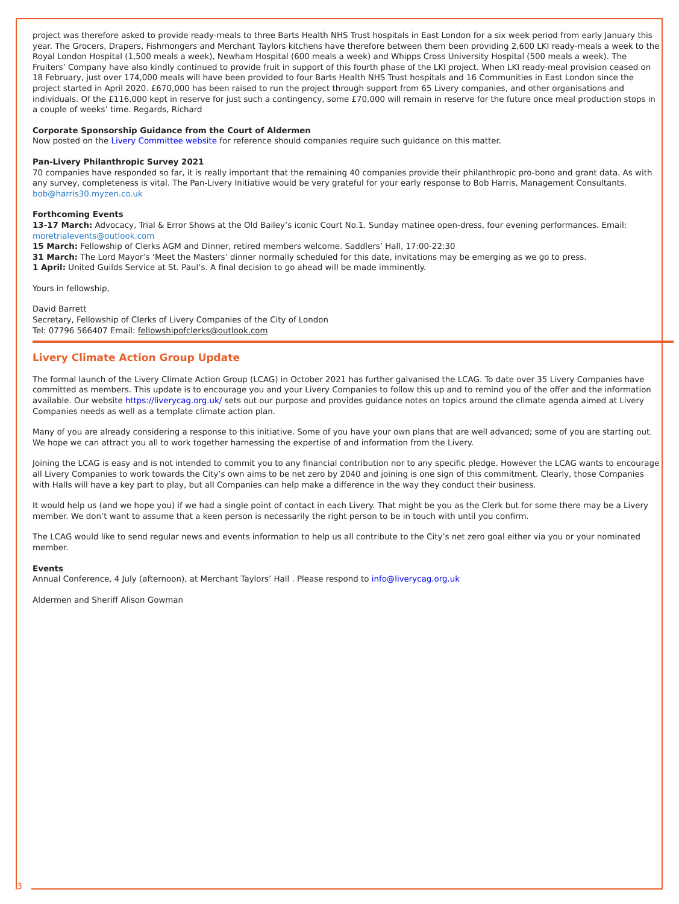project was therefore asked to provide ready-meals to three Barts Health NHS Trust hospitals in East London for a six week period from early January this year. The Grocers, Drapers, Fishmongers and Merchant Taylors kitchens have therefore between them been providing 2,600 LKI ready-meals a week to the Royal London Hospital (1,500 meals a week), Newham Hospital (600 meals a week) and Whipps Cross University Hospital (500 meals a week). The Fruiters’ Company have also kindly continued to provide fruit in support of this fourth phase of the LKI project. When LKI ready-meal provision ceased on 18 February, just over 174,000 meals will have been provided to four Barts Health NHS Trust hospitals and 16 Communities in East London since the project started in April 2020. £670,000 has been raised to run the project through support from 65 Livery companies, and other organisations and individuals. Of the £116,000 kept in reserve for just such a contingency, some £70,000 will remain in reserve for the future once meal production stops in a couple of weeks’ time. Regards, Richard
Corporate Sponsorship Guidance from the Court of Aldermen
Now posted on the Livery Committee website for reference should companies require such guidance on this matter.
Pan-Livery Philanthropic Survey 2021
70 companies have responded so far, it is really important that the remaining 40 companies provide their philanthropic pro-bono and grant data. As with any survey, completeness is vital. The Pan-Livery Initiative would be very grateful for your early response to Bob Harris, Management Consultants. bob@harris30.myzen.co.uk
Forthcoming Events
13-17 March: Advocacy, Trial & Error Shows at the Old Bailey’s iconic Court No.1. Sunday matinee open-dress, four evening performances. Email: moretrialevents@outlook.com
15 March: Fellowship of Clerks AGM and Dinner, retired members welcome. Saddlers’ Hall, 17:00-22:30
31 March: The Lord Mayor’s ‘Meet the Masters’ dinner normally scheduled for this date, invitations may be emerging as we go to press.
1 April: United Guilds Service at St. Paul’s. A final decision to go ahead will be made imminently.
Yours in fellowship,
David Barrett
Secretary, Fellowship of Clerks of Livery Companies of the City of London
Tel: 07796 566407 Email: fellowshipofclerks@outlook.com
Livery Climate Action Group Update
The formal launch of the Livery Climate Action Group (LCAG) in October 2021 has further galvanised the LCAG. To date over 35 Livery Companies have committed as members. This update is to encourage you and your Livery Companies to follow this up and to remind you of the offer and the information available. Our website https://liverycag.org.uk/ sets out our purpose and provides guidance notes on topics around the climate agenda aimed at Livery Companies needs as well as a template climate action plan.
Many of you are already considering a response to this initiative. Some of you have your own plans that are well advanced; some of you are starting out. We hope we can attract you all to work together harnessing the expertise of and information from the Livery.
Joining the LCAG is easy and is not intended to commit you to any financial contribution nor to any specific pledge. However the LCAG wants to encourage all Livery Companies to work towards the City’s own aims to be net zero by 2040 and joining is one sign of this commitment. Clearly, those Companies with Halls will have a key part to play, but all Companies can help make a difference in the way they conduct their business.
It would help us (and we hope you) if we had a single point of contact in each Livery. That might be you as the Clerk but for some there may be a Livery member. We don’t want to assume that a keen person is necessarily the right person to be in touch with until you confirm.
The LCAG would like to send regular news and events information to help us all contribute to the City’s net zero goal either via you or your nominated member.
Events
Annual Conference, 4 July (afternoon), at Merchant Taylors’ Hall . Please respond to info@liverycag.org.uk
Aldermen and Sheriff Alison Gowman
3